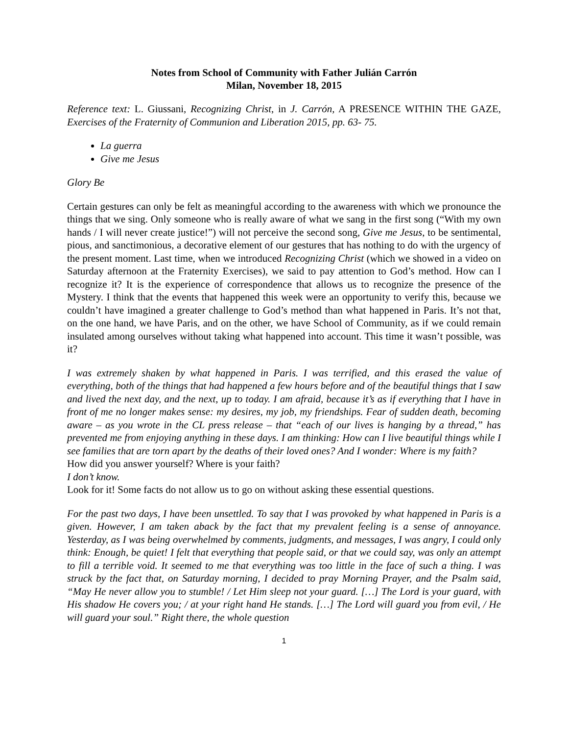Notes from School of Community with Father Julián Carrón
Milan, November 18, 2015
Reference text: L. Giussani, Recognizing Christ, in J. Carrón, A PRESENCE WITHIN THE GAZE, Exercises of the Fraternity of Communion and Liberation 2015, pp. 63- 75.
La guerra
Give me Jesus
Glory Be
Certain gestures can only be felt as meaningful according to the awareness with which we pronounce the things that we sing. Only someone who is really aware of what we sang in the first song (“With my own hands / I will never create justice!”) will not perceive the second song, Give me Jesus, to be sentimental, pious, and sanctimonious, a decorative element of our gestures that has nothing to do with the urgency of the present moment. Last time, when we introduced Recognizing Christ (which we showed in a video on Saturday afternoon at the Fraternity Exercises), we said to pay attention to God’s method. How can I recognize it? It is the experience of correspondence that allows us to recognize the presence of the Mystery. I think that the events that happened this week were an opportunity to verify this, because we couldn’t have imagined a greater challenge to God’s method than what happened in Paris. It’s not that, on the one hand, we have Paris, and on the other, we have School of Community, as if we could remain insulated among ourselves without taking what happened into account. This time it wasn’t possible, was it?
I was extremely shaken by what happened in Paris. I was terrified, and this erased the value of everything, both of the things that had happened a few hours before and of the beautiful things that I saw and lived the next day, and the next, up to today. I am afraid, because it’s as if everything that I have in front of me no longer makes sense: my desires, my job, my friendships. Fear of sudden death, becoming aware – as you wrote in the CL press release – that “each of our lives is hanging by a thread,” has prevented me from enjoying anything in these days. I am thinking: How can I live beautiful things while I see families that are torn apart by the deaths of their loved ones? And I wonder: Where is my faith?
How did you answer yourself? Where is your faith?
I don’t know.
Look for it! Some facts do not allow us to go on without asking these essential questions.
For the past two days, I have been unsettled. To say that I was provoked by what happened in Paris is a given. However, I am taken aback by the fact that my prevalent feeling is a sense of annoyance. Yesterday, as I was being overwhelmed by comments, judgments, and messages, I was angry, I could only think: Enough, be quiet! I felt that everything that people said, or that we could say, was only an attempt to fill a terrible void. It seemed to me that everything was too little in the face of such a thing. I was struck by the fact that, on Saturday morning, I decided to pray Morning Prayer, and the Psalm said, “May He never allow you to stumble! / Let Him sleep not your guard. […] The Lord is your guard, with His shadow He covers you; / at your right hand He stands. […] The Lord will guard you from evil, / He will guard your soul.” Right there, the whole question
1